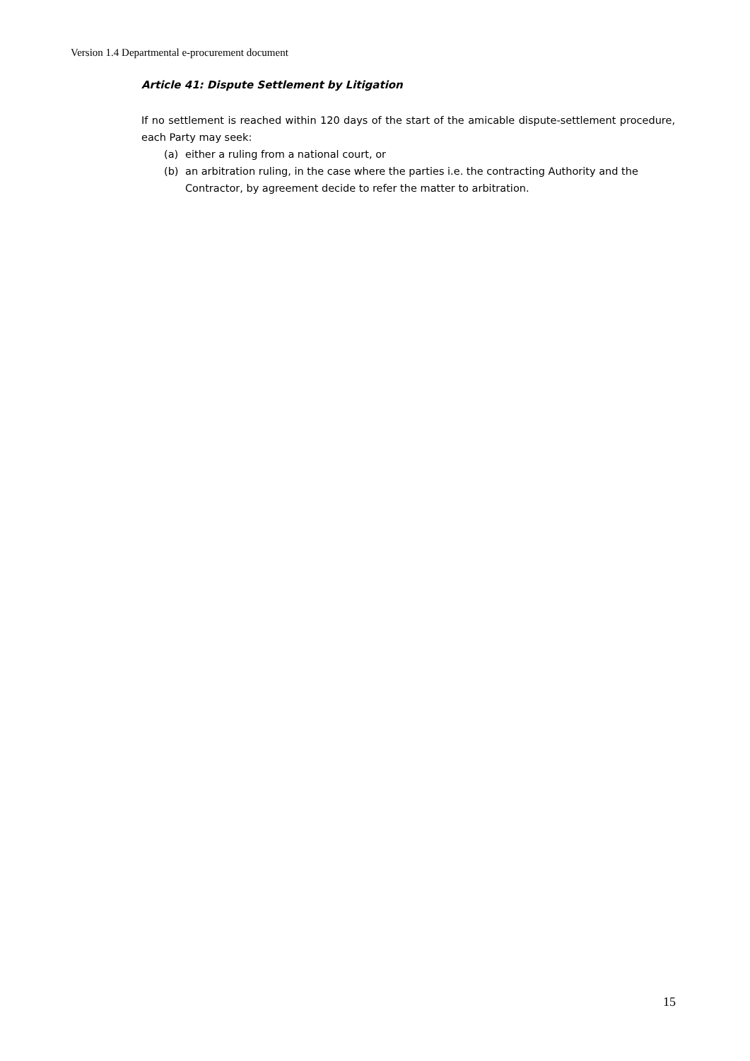Version 1.4 Departmental e-procurement document
Article 41: Dispute Settlement by Litigation
If no settlement is reached within 120 days of the start of the amicable dispute-settlement procedure, each Party may seek:
(a) either a ruling from a national court, or
(b) an arbitration ruling, in the case where the parties i.e. the contracting Authority and the Contractor, by agreement decide to refer the matter to arbitration.
15